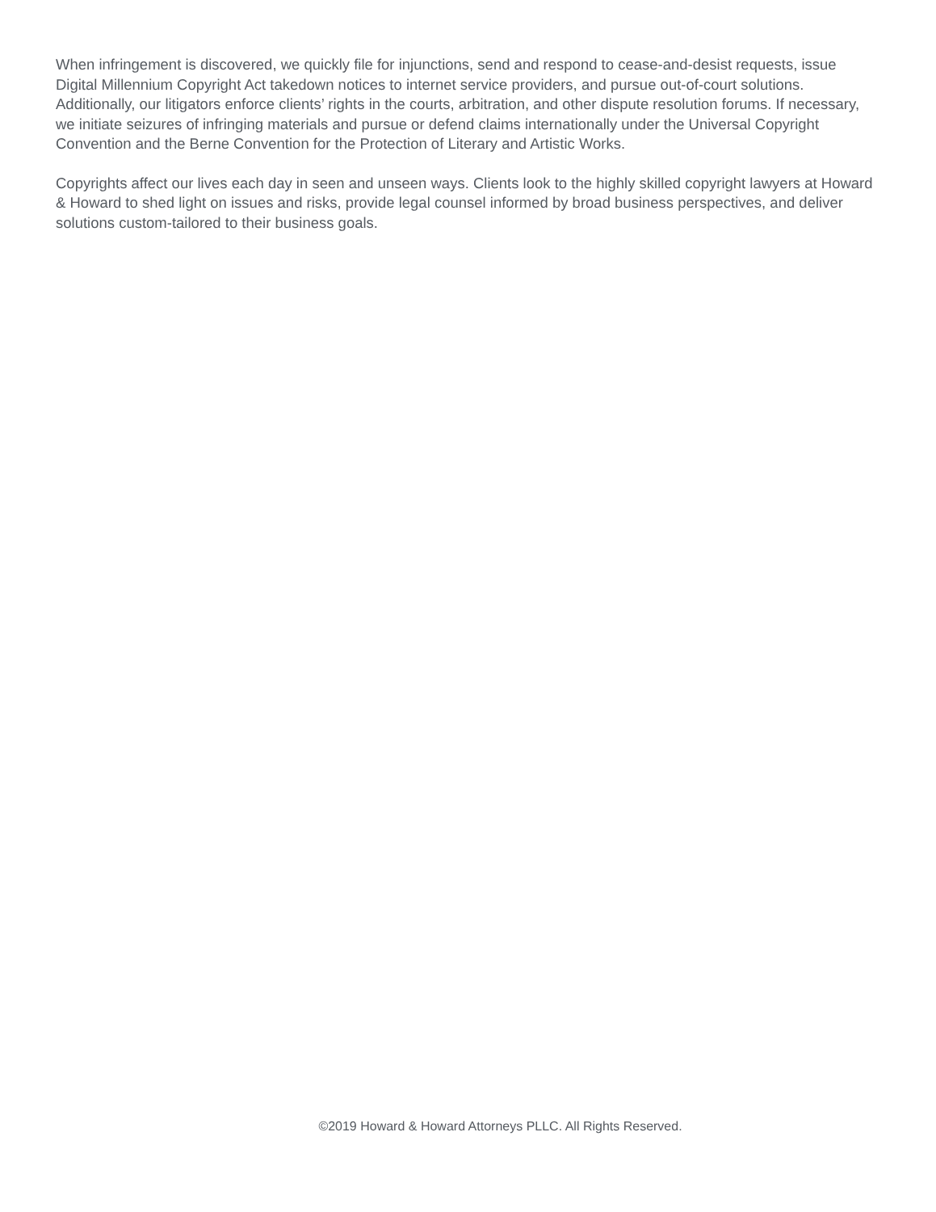When infringement is discovered, we quickly file for injunctions, send and respond to cease-and-desist requests, issue Digital Millennium Copyright Act takedown notices to internet service providers, and pursue out-of-court solutions. Additionally, our litigators enforce clients’ rights in the courts, arbitration, and other dispute resolution forums. If necessary, we initiate seizures of infringing materials and pursue or defend claims internationally under the Universal Copyright Convention and the Berne Convention for the Protection of Literary and Artistic Works.
Copyrights affect our lives each day in seen and unseen ways. Clients look to the highly skilled copyright lawyers at Howard & Howard to shed light on issues and risks, provide legal counsel informed by broad business perspectives, and deliver solutions custom-tailored to their business goals.
©2019 Howard & Howard Attorneys PLLC. All Rights Reserved.